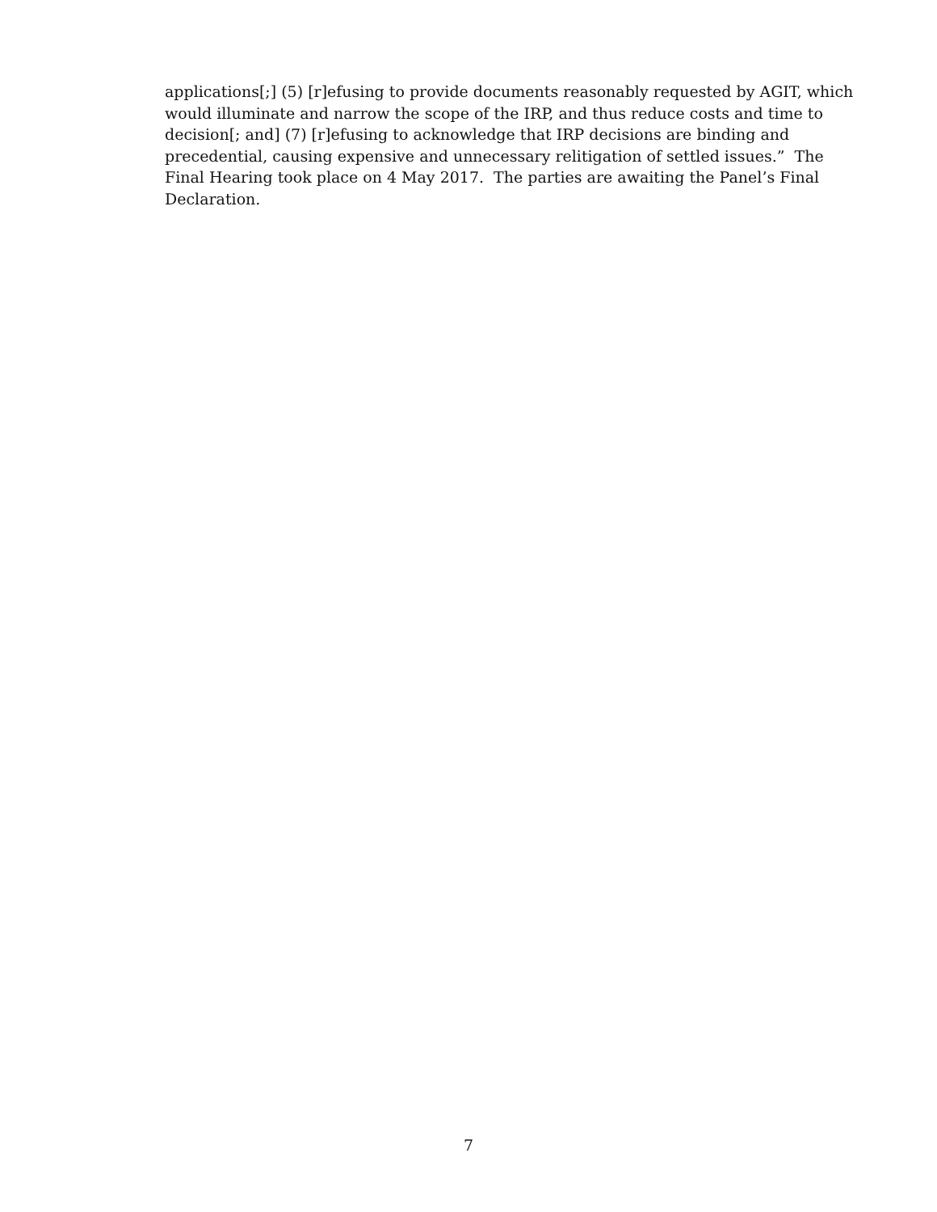applications[;] (5) [r]efusing to provide documents reasonably requested by AGIT, which would illuminate and narrow the scope of the IRP, and thus reduce costs and time to decision[; and] (7) [r]efusing to acknowledge that IRP decisions are binding and precedential, causing expensive and unnecessary relitigation of settled issues.” The Final Hearing took place on 4 May 2017. The parties are awaiting the Panel’s Final Declaration.
7